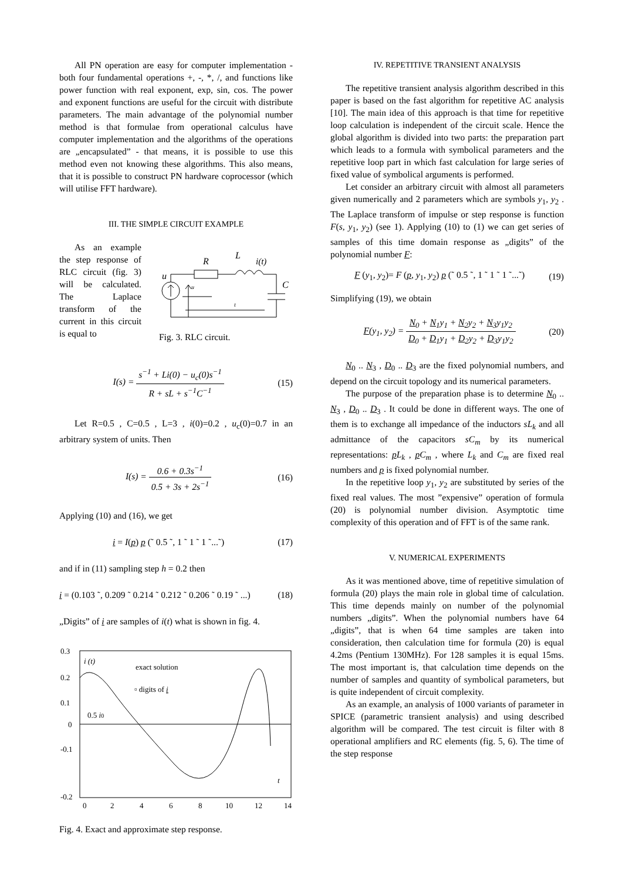All PN operation are easy for computer implementation - both four fundamental operations +, -, *, /, and functions like power function with real exponent, exp, sin, cos. The power and exponent functions are useful for the circuit with distribute parameters. The main advantage of the polynomial number method is that formulae from operational calculus have computer implementation and the algorithms of the operations are „encapsulated” - that means, it is possible to use this method even not knowing these algorithms. This also means, that it is possible to construct PN hardware coprocessor (which will utilise FFT hardware).
III. THE SIMPLE CIRCUIT EXAMPLE
As an example the step response of RLC circuit (fig. 3) will be calculated. The Laplace transform of the current in this circuit is equal to
R
L
i(t)
u
C
u
t
Fig. 3. RLC circuit.
I(s) = s<sup>−1</sup> + Li(0) − u<sub>c</sub>(0)s<sup>−1</sup> R + sL + s<sup>−1</sup>C<sup>−1</sup>
(15)
Let R=0.5 , C=0.5 , L=3 , i(0)=0.2 , u<sub>c</sub>(0)=0.7 in an arbitrary system of units. Then
I(s) = 0.6 + 0.3s<sup>−1</sup> 0.5 + 3s + 2s<sup>−1</sup>
(16)
Applying (10) and (16), we get
i = I(p) p (˜ 0.5 ˜, 1 ˜ 1 ˜ 1 ˜...˜)
(17)
and if in (11) sampling step h = 0.2 then
i = (0.103 ˜, 0.209 ˜ 0.214 ˜ 0.212 ˜ 0.206 ˜ 0.19 ˜ ...)
(18)
„Digits” of i are samples of i(t) what is shown in fig. 4.
0.3
0.2
0.1
0
-0.1
-0.2
0
2
4
6
8
10
12
14
i (t)
exact solution
▫ digits of i
0.5 i0
t
Fig. 4. Exact and approximate step response.
IV. REPETITIVE TRANSIENT ANALYSIS
The repetitive transient analysis algorithm described in this paper is based on the fast algorithm for repetitive AC analysis [10]. The main idea of this approach is that time for repetitive loop calculation is independent of the circuit scale. Hence the global algorithm is divided into two parts: the preparation part which leads to a formula with symbolical parameters and the repetitive loop part in which fast calculation for large series of fixed value of symbolical arguments is performed.
Let consider an arbitrary circuit with almost all parameters given numerically and 2 parameters which are symbols y<sub>1</sub>, y<sub>2</sub> . The Laplace transform of impulse or step response is function F(s, y<sub>1</sub>, y<sub>2</sub>) (see 1). Applying (10) to (1) we can get series of samples of this time domain response as „digits” of the polynomial number F:
F (y<sub>1</sub>, y<sub>2</sub>)= F (p, y<sub>1</sub>, y<sub>2</sub>) p (˜ 0.5 ˜, 1 ˜ 1 ˜ 1 ˜...˜)
(19)
Simplifying (19), we obtain
F(y<sub>1</sub>, y<sub>2</sub>) = N<sub>0</sub> + N<sub>1</sub>y<sub>1</sub> + N<sub>2</sub>y<sub>2</sub> + N<sub>3</sub>y<sub>1</sub>y<sub>2</sub> D<sub>0</sub> + D<sub>1</sub>y<sub>1</sub> + D<sub>2</sub>y<sub>2</sub> + D<sub>3</sub>y<sub>1</sub>y<sub>2</sub>
(20)
N<sub>0</sub> .. N<sub>3</sub> , D<sub>0</sub> .. D<sub>3</sub> are the fixed polynomial numbers, and depend on the circuit topology and its numerical parameters.
The purpose of the preparation phase is to determine N<sub>0</sub> .. N<sub>3</sub> , D<sub>0</sub> .. D<sub>3</sub> . It could be done in different ways. The one of them is to exchange all impedance of the inductors sL<sub>k</sub> and all admittance of the capacitors sC<sub>m</sub> by its numerical representations: pL<sub>k</sub> , pC<sub>m</sub> , where L<sub>k</sub> and C<sub>m</sub> are fixed real numbers and p is fixed polynomial number.
In the repetitive loop y<sub>1</sub>, y<sub>2</sub> are substituted by series of the fixed real values. The most ”expensive” operation of formula (20) is polynomial number division. Asymptotic time complexity of this operation and of FFT is of the same rank.
V. NUMERICAL EXPERIMENTS
As it was mentioned above, time of repetitive simulation of formula (20) plays the main role in global time of calculation. This time depends mainly on number of the polynomial numbers „digits”. When the polynomial numbers have 64 „digits”, that is when 64 time samples are taken into consideration, then calculation time for formula (20) is equal 4.2ms (Pentium 130MHz). For 128 samples it is equal 15ms. The most important is, that calculation time depends on the number of samples and quantity of symbolical parameters, but is quite independent of circuit complexity.
As an example, an analysis of 1000 variants of parameter in SPICE (parametric transient analysis) and using described algorithm will be compared. The test circuit is filter with 8 operational amplifiers and RC elements (fig. 5, 6). The time of the step response